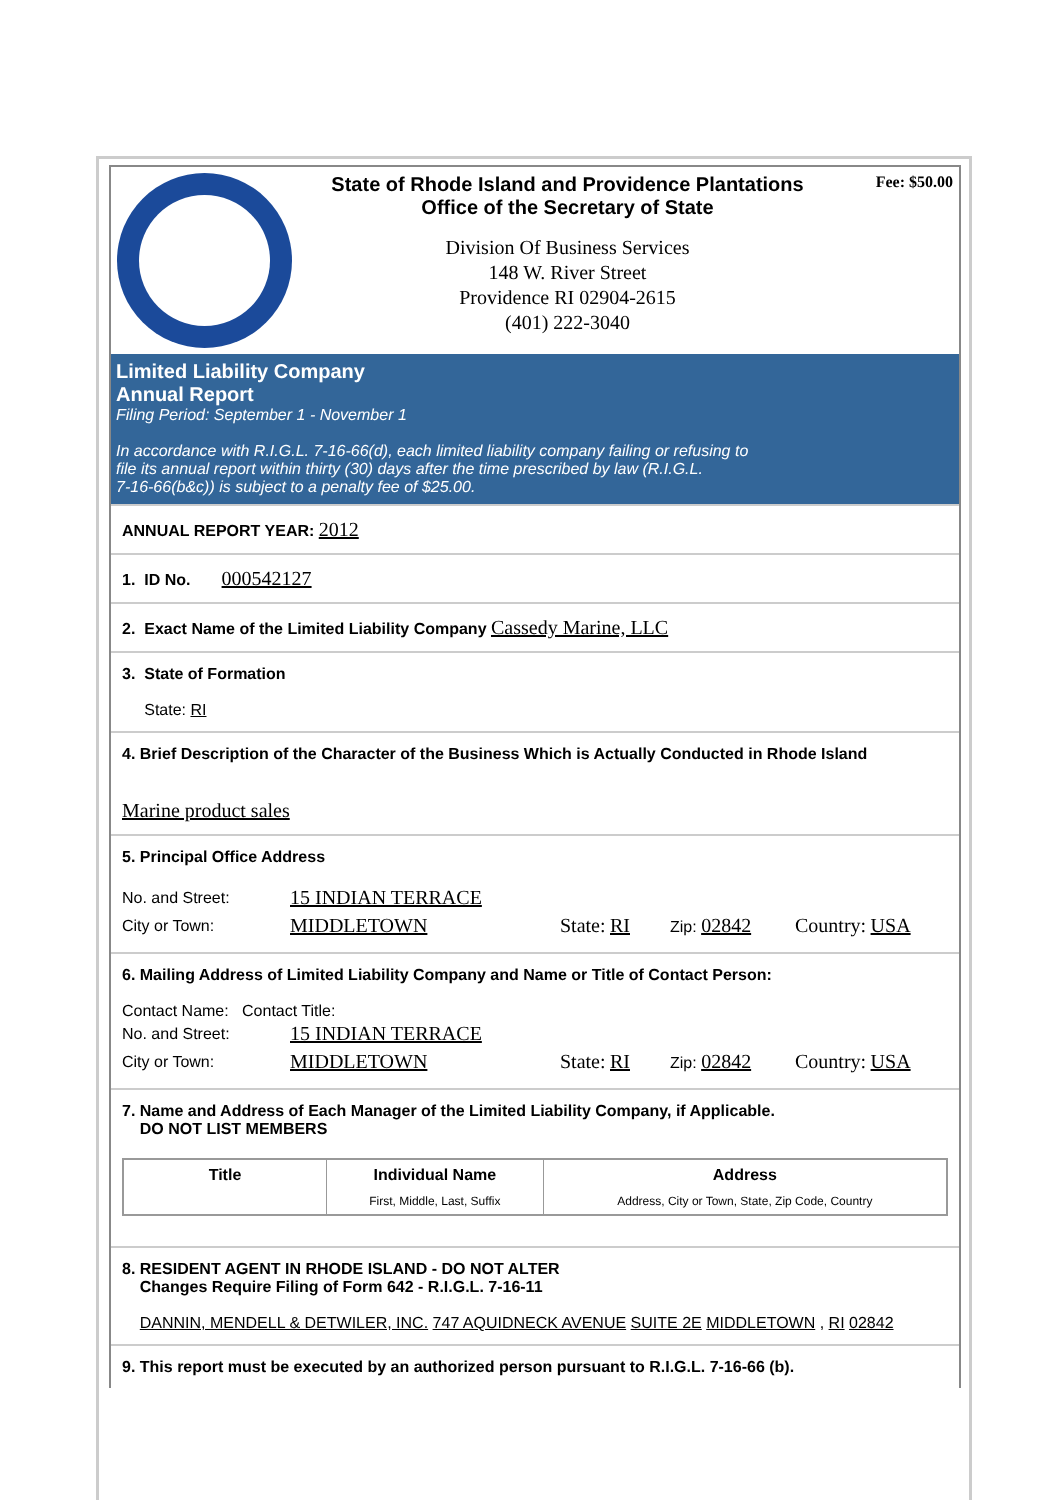State of Rhode Island and Providence Plantations
Office of the Secretary of State
Division Of Business Services
148 W. River Street
Providence RI 02904-2615
(401) 222-3040
Fee: $50.00
Limited Liability Company
Annual Report
Filing Period: September 1 - November 1
In accordance with R.I.G.L. 7-16-66(d), each limited liability company failing or refusing to
file its annual report within thirty (30) days after the time prescribed by law (R.I.G.L.
7-16-66(b&c)) is subject to a penalty fee of $25.00.
ANNUAL REPORT YEAR: 2012
1. ID No. 000542127
2. Exact Name of the Limited Liability Company Cassedy Marine, LLC
3. State of Formation
State: RI
4. Brief Description of the Character of the Business Which is Actually Conducted in Rhode Island
Marine product sales
5. Principal Office Address
| No. and Street: | 15 INDIAN TERRACE | | | |
| City or Town: | MIDDLETOWN | State: RI | Zip: 02842 | Country: USA |
6. Mailing Address of Limited Liability Company and Name or Title of Contact Person:
Contact Name: Contact Title:
| No. and Street: | 15 INDIAN TERRACE | | | |
| City or Town: | MIDDLETOWN | State: RI | Zip: 02842 | Country: USA |
7. Name and Address of Each Manager of the Limited Liability Company, if Applicable.
DO NOT LIST MEMBERS
| Title | Individual Name First, Middle, Last, Suffix | Address Address, City or Town, State, Zip Code, Country |
| --- | --- | --- |
8. RESIDENT AGENT IN RHODE ISLAND - DO NOT ALTER
Changes Require Filing of Form 642 - R.I.G.L. 7-16-11
DANNIN, MENDELL & DETWILER, INC. 747 AQUIDNECK AVENUE SUITE 2E MIDDLETOWN , RI 02842
9. This report must be executed by an authorized person pursuant to R.I.G.L. 7-16-66 (b).